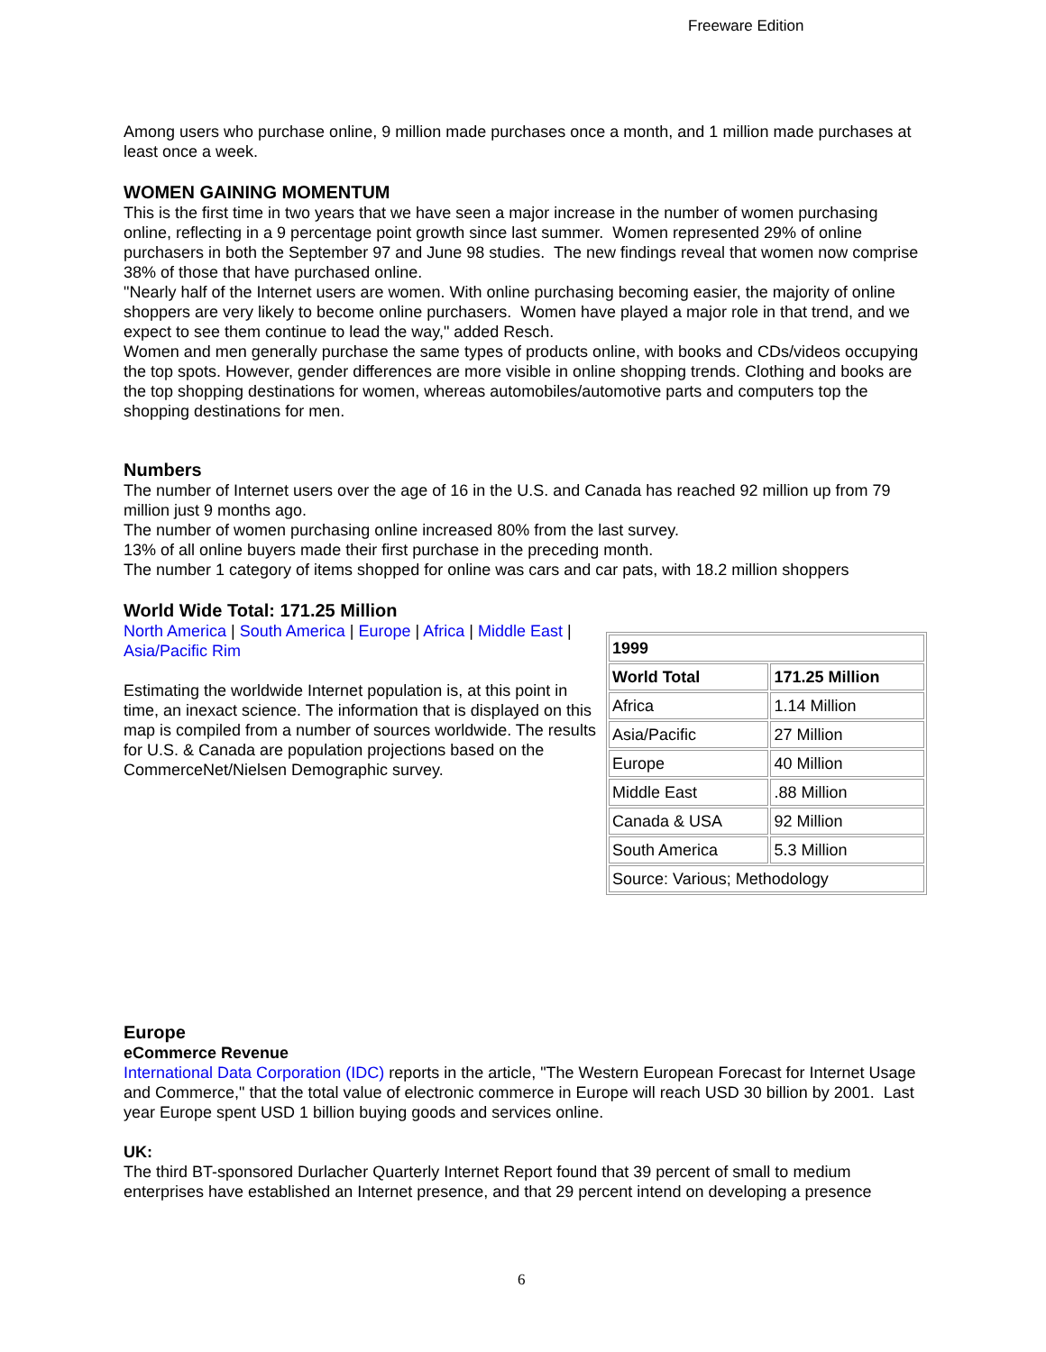Freeware Edition
Among users who purchase online, 9 million made purchases once a month, and 1 million made purchases at least once a week.
WOMEN GAINING MOMENTUM
This is the first time in two years that we have seen a major increase in the number of women purchasing online, reflecting in a 9 percentage point growth since last summer. Women represented 29% of online purchasers in both the September 97 and June 98 studies. The new findings reveal that women now comprise 38% of those that have purchased online.
"Nearly half of the Internet users are women. With online purchasing becoming easier, the majority of online shoppers are very likely to become online purchasers. Women have played a major role in that trend, and we expect to see them continue to lead the way," added Resch.
Women and men generally purchase the same types of products online, with books and CDs/videos occupying the top spots. However, gender differences are more visible in online shopping trends. Clothing and books are the top shopping destinations for women, whereas automobiles/automotive parts and computers top the shopping destinations for men.
Numbers
The number of Internet users over the age of 16 in the U.S. and Canada has reached 92 million up from 79 million just 9 months ago.
The number of women purchasing online increased 80% from the last survey.
13% of all online buyers made their first purchase in the preceding month.
The number 1 category of items shopped for online was cars and car pats, with 18.2 million shoppers
World Wide Total: 171.25 Million
North America | South America | Europe | Africa | Middle East | Asia/Pacific Rim
Estimating the worldwide Internet population is, at this point in time, an inexact science. The information that is displayed on this map is compiled from a number of sources worldwide. The results for U.S. & Canada are population projections based on the CommerceNet/Nielsen Demographic survey.
| 1999 | |
| World Total | 171.25 Million |
| Africa | 1.14 Million |
| Asia/Pacific | 27 Million |
| Europe | 40 Million |
| Middle East | .88 Million |
| Canada & USA | 92 Million |
| South America | 5.3 Million |
| Source: Various; Methodology | |
Europe
eCommerce Revenue
International Data Corporation (IDC) reports in the article, "The Western European Forecast for Internet Usage and Commerce," that the total value of electronic commerce in Europe will reach USD 30 billion by 2001. Last year Europe spent USD 1 billion buying goods and services online.
UK:
The third BT-sponsored Durlacher Quarterly Internet Report found that 39 percent of small to medium enterprises have established an Internet presence, and that 29 percent intend on developing a presence
6